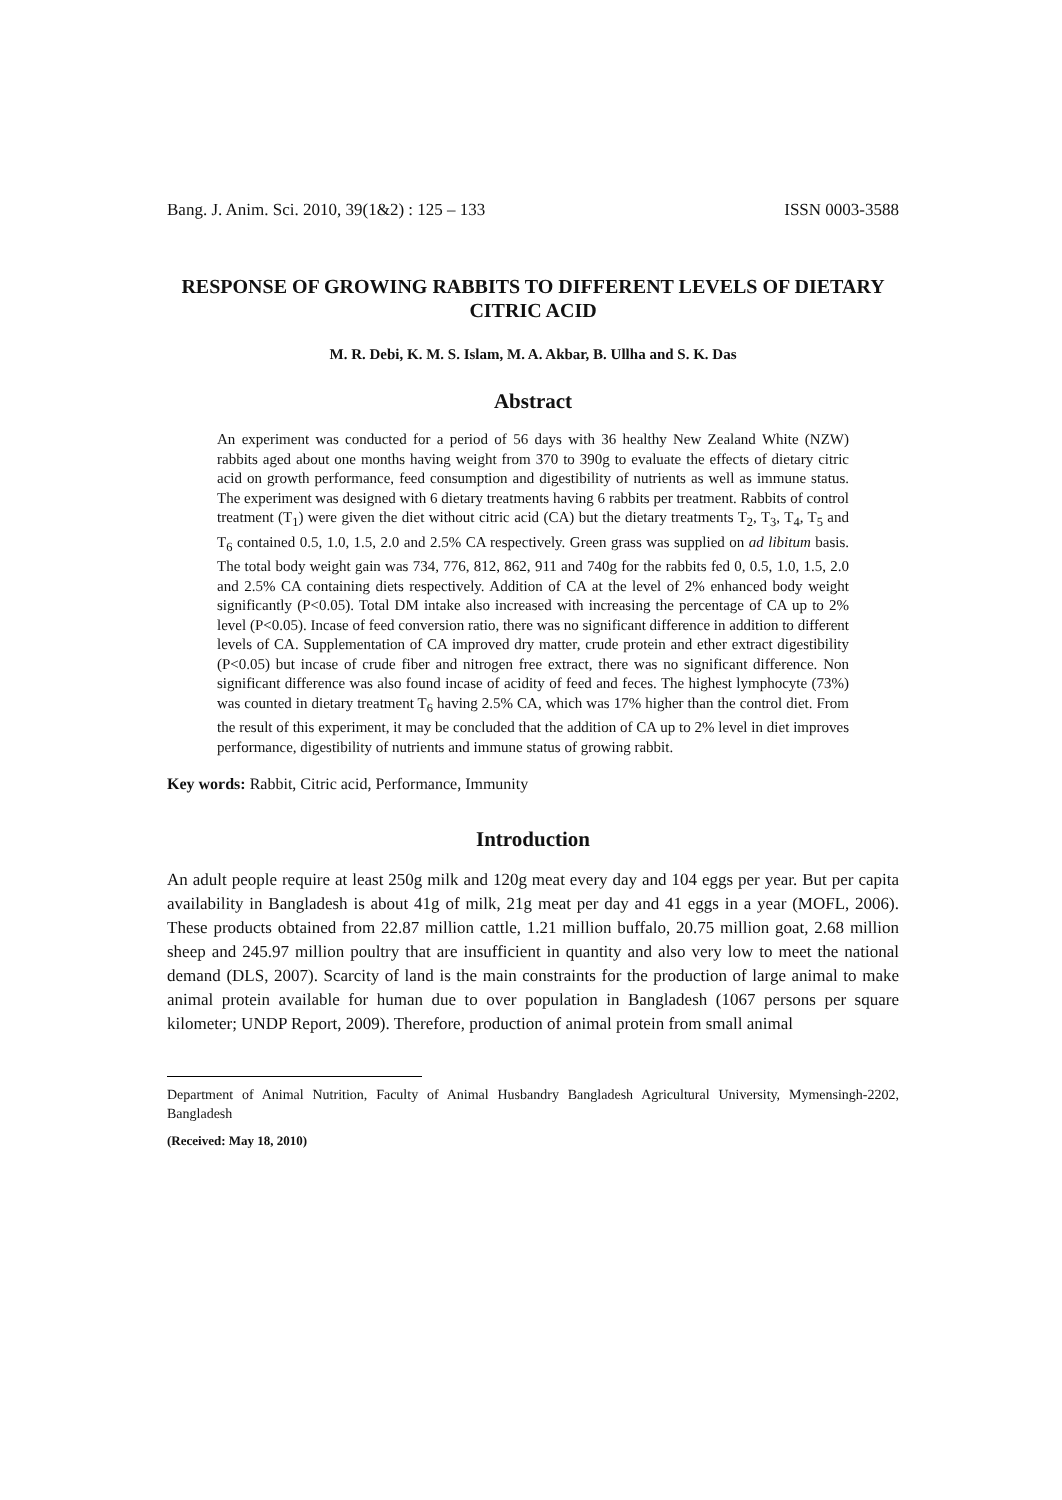Bang. J. Anim. Sci. 2010, 39(1&2) : 125 – 133 ISSN 0003-3588
RESPONSE OF GROWING RABBITS TO DIFFERENT LEVELS OF DIETARY CITRIC ACID
M. R. Debi, K. M. S. Islam, M. A. Akbar, B. Ullha and S. K. Das
Abstract
An experiment was conducted for a period of 56 days with 36 healthy New Zealand White (NZW) rabbits aged about one months having weight from 370 to 390g to evaluate the effects of dietary citric acid on growth performance, feed consumption and digestibility of nutrients as well as immune status. The experiment was designed with 6 dietary treatments having 6 rabbits per treatment. Rabbits of control treatment (T<sub>1</sub>) were given the diet without citric acid (CA) but the dietary treatments T<sub>2</sub>, T<sub>3</sub>, T<sub>4</sub>, T<sub>5</sub> and T<sub>6</sub> contained 0.5, 1.0, 1.5, 2.0 and 2.5% CA respectively. Green grass was supplied on ad libitum basis. The total body weight gain was 734, 776, 812, 862, 911 and 740g for the rabbits fed 0, 0.5, 1.0, 1.5, 2.0 and 2.5% CA containing diets respectively. Addition of CA at the level of 2% enhanced body weight significantly (P<0.05). Total DM intake also increased with increasing the percentage of CA up to 2% level (P<0.05). Incase of feed conversion ratio, there was no significant difference in addition to different levels of CA. Supplementation of CA improved dry matter, crude protein and ether extract digestibility (P<0.05) but incase of crude fiber and nitrogen free extract, there was no significant difference. Non significant difference was also found incase of acidity of feed and feces. The highest lymphocyte (73%) was counted in dietary treatment T<sub>6</sub> having 2.5% CA, which was 17% higher than the control diet. From the result of this experiment, it may be concluded that the addition of CA up to 2% level in diet improves performance, digestibility of nutrients and immune status of growing rabbit.
Key words: Rabbit, Citric acid, Performance, Immunity
Introduction
An adult people require at least 250g milk and 120g meat every day and 104 eggs per year. But per capita availability in Bangladesh is about 41g of milk, 21g meat per day and 41 eggs in a year (MOFL, 2006). These products obtained from 22.87 million cattle, 1.21 million buffalo, 20.75 million goat, 2.68 million sheep and 245.97 million poultry that are insufficient in quantity and also very low to meet the national demand (DLS, 2007). Scarcity of land is the main constraints for the production of large animal to make animal protein available for human due to over population in Bangladesh (1067 persons per square kilometer; UNDP Report, 2009). Therefore, production of animal protein from small animal
Department of Animal Nutrition, Faculty of Animal Husbandry Bangladesh Agricultural University, Mymensingh-2202, Bangladesh
(Received: May 18, 2010)